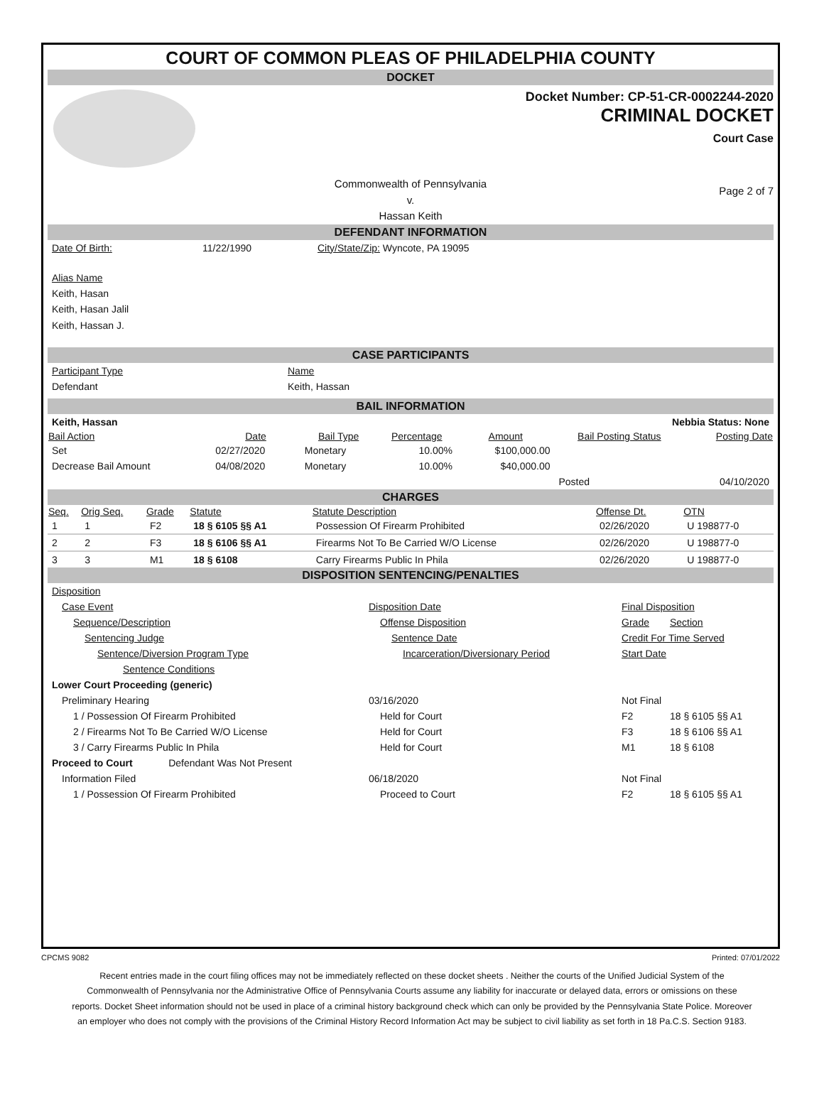COURT OF COMMON PLEAS OF PHILADELPHIA COUNTY
DOCKET
Docket Number: CP-51-CR-0002244-2020
CRIMINAL DOCKET
Court Case
Commonwealth of Pennsylvania
v.
Hassan Keith
Page 2 of 7
DEFENDANT INFORMATION
| Date Of Birth: | 11/22/1990 | City/State/Zip: Wyncote, PA 19095 |
Alias Name
Keith, Hasan
Keith, Hasan Jalil
Keith, Hassan J.
CASE PARTICIPANTS
| Participant Type | Name |
| Defendant | Keith, Hassan |
BAIL INFORMATION
| Keith, Hassan | Nebbia Status: None |
| Bail Action | Date | Bail Type | Percentage | Amount | Bail Posting Status | Posting Date |
| --- | --- | --- | --- | --- | --- | --- |
| Set | 02/27/2020 | Monetary | 10.00% | $100,000.00 | | |
| Decrease Bail Amount | 04/08/2020 | Monetary | 10.00% | $40,000.00 | | |
| | | | | | Posted | 04/10/2020 |
CHARGES
| Seq. | Orig Seq. | Grade | Statute | Statute Description | Offense Dt. | OTN |
| --- | --- | --- | --- | --- | --- | --- |
| 1 | 1 | F2 | 18 § 6105 §§ A1 | Possession Of Firearm Prohibited | 02/26/2020 | U 198877-0 |
| 2 | 2 | F3 | 18 § 6106 §§ A1 | Firearms Not To Be Carried W/O License | 02/26/2020 | U 198877-0 |
| 3 | 3 | M1 | 18 § 6108 | Carry Firearms Public In Phila | 02/26/2020 | U 198877-0 |
DISPOSITION SENTENCING/PENALTIES
| Disposition | | | |
| Case Event | Disposition Date | Final Disposition | |
| Sequence/Description | Offense Disposition | Grade | Section |
| Sentencing Judge | Sentence Date | Credit For Time Served | |
| Sentence/Diversion Program Type | Incarceration/Diversionary Period | Start Date | |
| Sentence Conditions | | | |
| Lower Court Proceeding (generic) | | | |
| Preliminary Hearing | 03/16/2020 | Not Final | |
| 1 / Possession Of Firearm Prohibited | Held for Court | F2 | 18 § 6105 §§ A1 |
| 2 / Firearms Not To Be Carried W/O License | Held for Court | F3 | 18 § 6106 §§ A1 |
| 3 / Carry Firearms Public In Phila | Held for Court | M1 | 18 § 6108 |
| Proceed to Court Defendant Was Not Present | | | |
| Information Filed | 06/18/2020 | Not Final | |
| 1 / Possession Of Firearm Prohibited | Proceed to Court | F2 | 18 § 6105 §§ A1 |
CPCMS 9082 Printed: 07/01/2022
Recent entries made in the court filing offices may not be immediately reflected on these docket sheets . Neither the courts of the Unified Judicial System of the Commonwealth of Pennsylvania nor the Administrative Office of Pennsylvania Courts assume any liability for inaccurate or delayed data, errors or omissions on these reports. Docket Sheet information should not be used in place of a criminal history background check which can only be provided by the Pennsylvania State Police. Moreover an employer who does not comply with the provisions of the Criminal History Record Information Act may be subject to civil liability as set forth in 18 Pa.C.S. Section 9183.